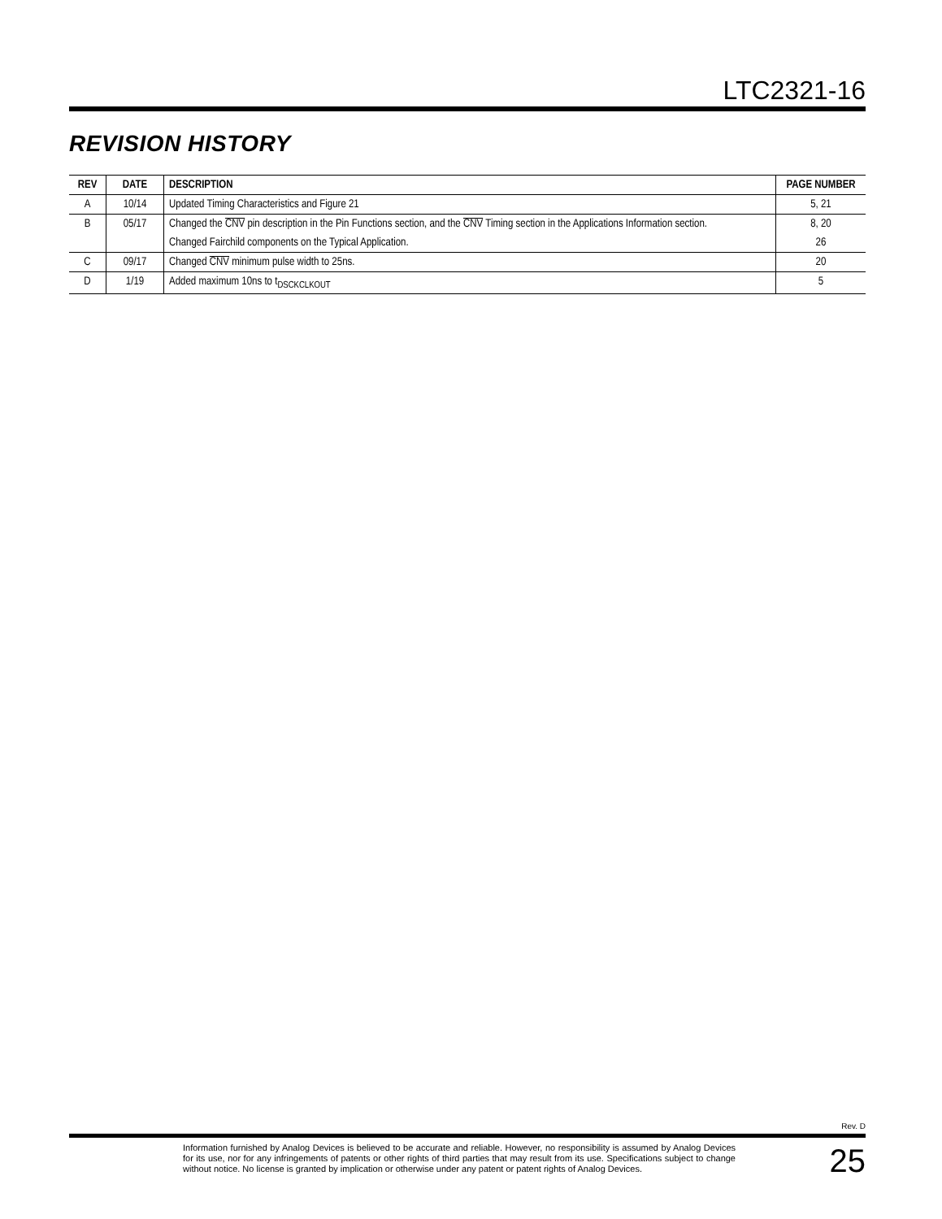LTC2321-16
REVISION HISTORY
| REV | DATE | DESCRIPTION | PAGE NUMBER |
| --- | --- | --- | --- |
| A | 10/14 | Updated Timing Characteristics and Figure 21 | 5, 21 |
| B | 05/17 | Changed the CNV pin description in the Pin Functions section, and the CNV Timing section in the Applications Information section. | 8, 20 |
| | | Changed Fairchild components on the Typical Application. | 26 |
| C | 09/17 | Changed CNV minimum pulse width to 25ns. | 20 |
| D | 1/19 | Added maximum 10ns to t<sub>DSCKCLKOUT</sub> | 5 |
Rev. D
Information furnished by Analog Devices is believed to be accurate and reliable. However, no responsibility is assumed by Analog Devices for its use, nor for any infringements of patents or other rights of third parties that may result from its use. Specifications subject to change without notice. No license is granted by implication or otherwise under any patent or patent rights of Analog Devices.
25